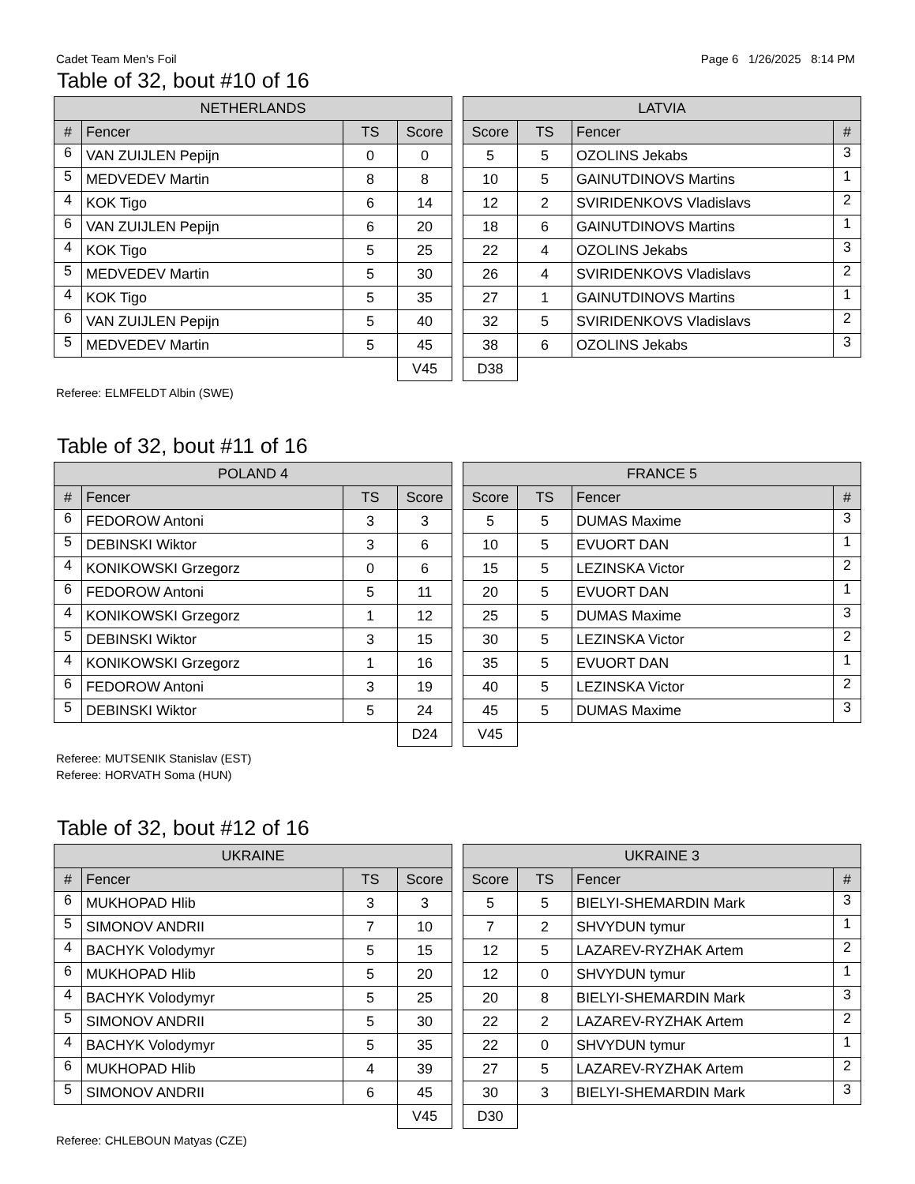Cadet Team Men's Foil Page 6 1/26/2025 8:14 PM
Table of 32, bout #10 of 16
| NETHERLANDS | | | |
| --- | --- | --- | --- |
| # | Fencer | TS | Score |
| 6 | VAN ZUIJLEN Pepijn | 0 | 0 |
| 5 | MEDVEDEV Martin | 8 | 8 |
| 4 | KOK Tigo | 6 | 14 |
| 6 | VAN ZUIJLEN Pepijn | 6 | 20 |
| 4 | KOK Tigo | 5 | 25 |
| 5 | MEDVEDEV Martin | 5 | 30 |
| 4 | KOK Tigo | 5 | 35 |
| 6 | VAN ZUIJLEN Pepijn | 5 | 40 |
| 5 | MEDVEDEV Martin | 5 | 45 |
| | | | V45 |
| LATVIA | | | |
| --- | --- | --- | --- |
| Score | TS | Fencer | # |
| 5 | 5 | OZOLINS Jekabs | 3 |
| 10 | 5 | GAINUTDINOVS Martins | 1 |
| 12 | 2 | SVIRIDENKOVS Vladislavs | 2 |
| 18 | 6 | GAINUTDINOVS Martins | 1 |
| 22 | 4 | OZOLINS Jekabs | 3 |
| 26 | 4 | SVIRIDENKOVS Vladislavs | 2 |
| 27 | 1 | GAINUTDINOVS Martins | 1 |
| 32 | 5 | SVIRIDENKOVS Vladislavs | 2 |
| 38 | 6 | OZOLINS Jekabs | 3 |
| D38 | | | |
Referee: ELMFELDT Albin (SWE)
Table of 32, bout #11 of 16
| POLAND 4 | | | |
| --- | --- | --- | --- |
| # | Fencer | TS | Score |
| 6 | FEDOROW Antoni | 3 | 3 |
| 5 | DEBINSKI Wiktor | 3 | 6 |
| 4 | KONIKOWSKI Grzegorz | 0 | 6 |
| 6 | FEDOROW Antoni | 5 | 11 |
| 4 | KONIKOWSKI Grzegorz | 1 | 12 |
| 5 | DEBINSKI Wiktor | 3 | 15 |
| 4 | KONIKOWSKI Grzegorz | 1 | 16 |
| 6 | FEDOROW Antoni | 3 | 19 |
| 5 | DEBINSKI Wiktor | 5 | 24 |
| | | | D24 |
| FRANCE 5 | | | |
| --- | --- | --- | --- |
| Score | TS | Fencer | # |
| 5 | 5 | DUMAS Maxime | 3 |
| 10 | 5 | EVUORT DAN | 1 |
| 15 | 5 | LEZINSKA Victor | 2 |
| 20 | 5 | EVUORT DAN | 1 |
| 25 | 5 | DUMAS Maxime | 3 |
| 30 | 5 | LEZINSKA Victor | 2 |
| 35 | 5 | EVUORT DAN | 1 |
| 40 | 5 | LEZINSKA Victor | 2 |
| 45 | 5 | DUMAS Maxime | 3 |
| V45 | | | |
Referee: MUTSENIK Stanislav (EST)
Referee: HORVATH Soma (HUN)
Table of 32, bout #12 of 16
| UKRAINE | | | |
| --- | --- | --- | --- |
| # | Fencer | TS | Score |
| 6 | MUKHOPAD Hlib | 3 | 3 |
| 5 | SIMONOV ANDRII | 7 | 10 |
| 4 | BACHYK Volodymyr | 5 | 15 |
| 6 | MUKHOPAD Hlib | 5 | 20 |
| 4 | BACHYK Volodymyr | 5 | 25 |
| 5 | SIMONOV ANDRII | 5 | 30 |
| 4 | BACHYK Volodymyr | 5 | 35 |
| 6 | MUKHOPAD Hlib | 4 | 39 |
| 5 | SIMONOV ANDRII | 6 | 45 |
| | | | V45 |
| UKRAINE 3 | | | |
| --- | --- | --- | --- |
| Score | TS | Fencer | # |
| 5 | 5 | BIELYI-SHEMARDIN Mark | 3 |
| 7 | 2 | SHVYDUN tymur | 1 |
| 12 | 5 | LAZAREV-RYZHAK Artem | 2 |
| 12 | 0 | SHVYDUN tymur | 1 |
| 20 | 8 | BIELYI-SHEMARDIN Mark | 3 |
| 22 | 2 | LAZAREV-RYZHAK Artem | 2 |
| 22 | 0 | SHVYDUN tymur | 1 |
| 27 | 5 | LAZAREV-RYZHAK Artem | 2 |
| 30 | 3 | BIELYI-SHEMARDIN Mark | 3 |
| D30 | | | |
Referee: CHLEBOUN Matyas (CZE)